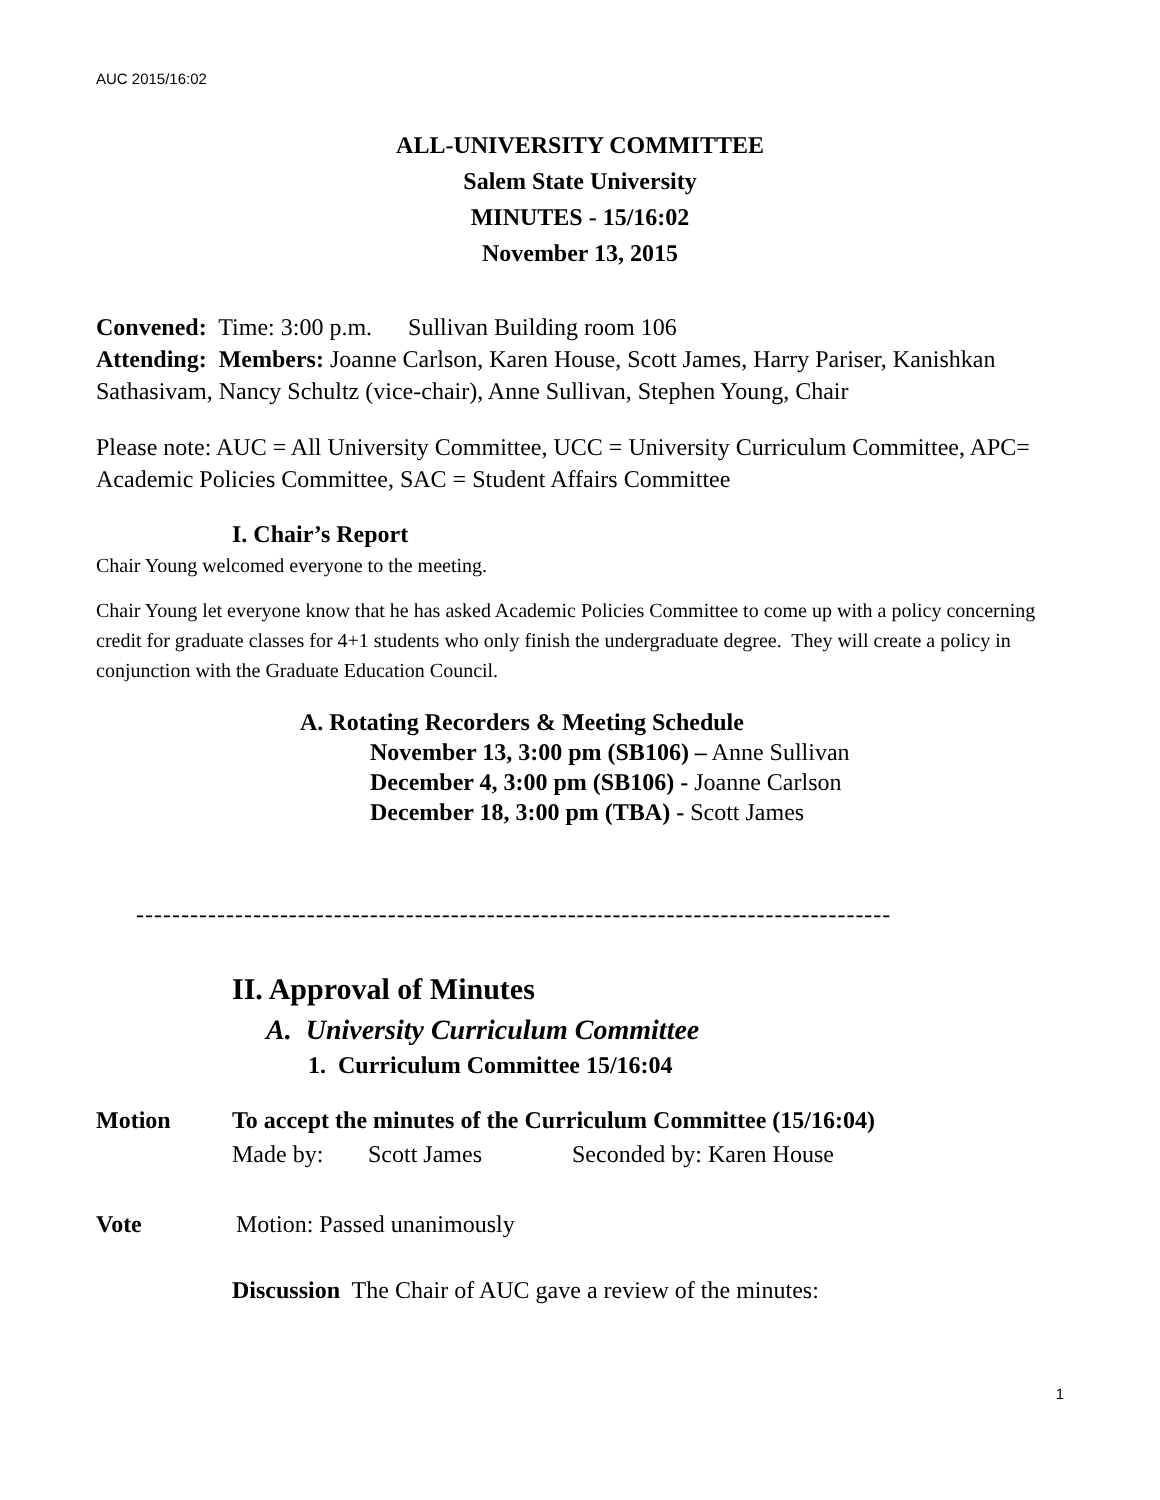AUC 2015/16:02
ALL-UNIVERSITY COMMITTEE
Salem State University
MINUTES - 15/16:02
November 13, 2015
Convened: Time: 3:00 p.m. Sullivan Building room 106
Attending: Members: Joanne Carlson, Karen House, Scott James, Harry Pariser, Kanishkan Sathasivam, Nancy Schultz (vice-chair), Anne Sullivan, Stephen Young, Chair
Please note: AUC = All University Committee, UCC = University Curriculum Committee, APC= Academic Policies Committee, SAC = Student Affairs Committee
I. Chair’s Report
Chair Young welcomed everyone to the meeting.
Chair Young let everyone know that he has asked Academic Policies Committee to come up with a policy concerning credit for graduate classes for 4+1 students who only finish the undergraduate degree. They will create a policy in conjunction with the Graduate Education Council.
A. Rotating Recorders & Meeting Schedule
November 13, 3:00 pm (SB106) – Anne Sullivan
December 4, 3:00 pm (SB106) - Joanne Carlson
December 18, 3:00 pm (TBA) - Scott James
------------------------------------------------------------------------------------
II. Approval of Minutes
A. University Curriculum Committee
1. Curriculum Committee 15/16:04
Motion To accept the minutes of the Curriculum Committee (15/16:04)
Made by: Scott James Seconded by: Karen House
Vote Motion: Passed unanimously
Discussion The Chair of AUC gave a review of the minutes:
1